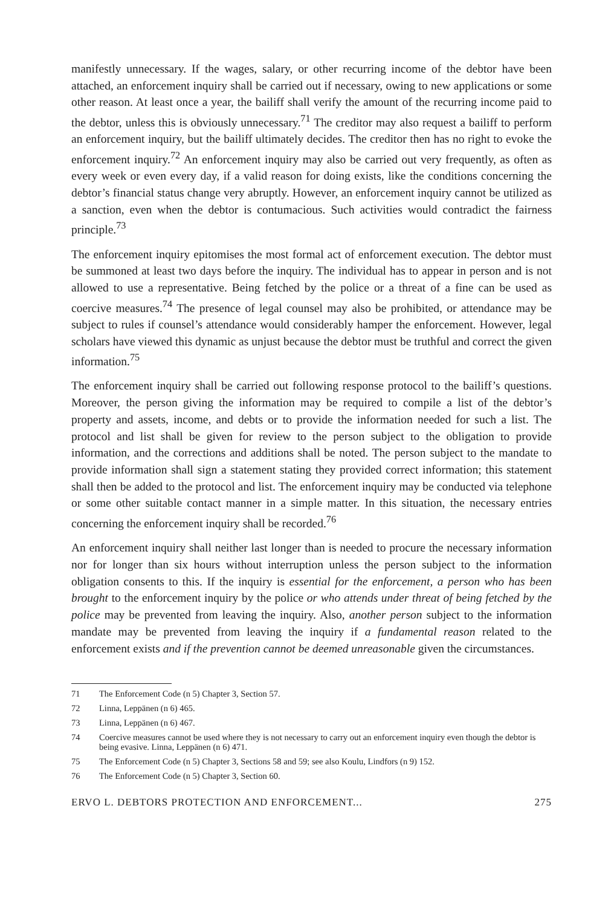manifestly unnecessary. If the wages, salary, or other recurring income of the debtor have been attached, an enforcement inquiry shall be carried out if necessary, owing to new applications or some other reason. At least once a year, the bailiff shall verify the amount of the recurring income paid to the debtor, unless this is obviously unnecessary.<sup>71</sup> The creditor may also request a bailiff to perform an enforcement inquiry, but the bailiff ultimately decides. The creditor then has no right to evoke the enforcement inquiry.<sup>72</sup> An enforcement inquiry may also be carried out very frequently, as often as every week or even every day, if a valid reason for doing exists, like the conditions concerning the debtor’s financial status change very abruptly. However, an enforcement inquiry cannot be utilized as a sanction, even when the debtor is contumacious. Such activities would contradict the fairness principle.<sup>73</sup>
The enforcement inquiry epitomises the most formal act of enforcement execution. The debtor must be summoned at least two days before the inquiry. The individual has to appear in person and is not allowed to use a representative. Being fetched by the police or a threat of a fine can be used as coercive measures.<sup>74</sup> The presence of legal counsel may also be prohibited, or attendance may be subject to rules if counsel’s attendance would considerably hamper the enforcement. However, legal scholars have viewed this dynamic as unjust because the debtor must be truthful and correct the given information.<sup>75</sup>
The enforcement inquiry shall be carried out following response protocol to the bailiff’s questions. Moreover, the person giving the information may be required to compile a list of the debtor’s property and assets, income, and debts or to provide the information needed for such a list. The protocol and list shall be given for review to the person subject to the obligation to provide information, and the corrections and additions shall be noted. The person subject to the mandate to provide information shall sign a statement stating they provided correct information; this statement shall then be added to the protocol and list. The enforcement inquiry may be conducted via telephone or some other suitable contact manner in a simple matter. In this situation, the necessary entries concerning the enforcement inquiry shall be recorded.<sup>76</sup>
An enforcement inquiry shall neither last longer than is needed to procure the necessary information nor for longer than six hours without interruption unless the person subject to the information obligation consents to this. If the inquiry is essential for the enforcement, a person who has been brought to the enforcement inquiry by the police or who attends under threat of being fetched by the police may be prevented from leaving the inquiry. Also, another person subject to the information mandate may be prevented from leaving the inquiry if a fundamental reason related to the enforcement exists and if the prevention cannot be deemed unreasonable given the circumstances.
71 The Enforcement Code (n 5) Chapter 3, Section 57.
72 Linna, Leppänen (n 6) 465.
73 Linna, Leppänen (n 6) 467.
74 Coercive measures cannot be used where they is not necessary to carry out an enforcement inquiry even though the debtor is being evasive. Linna, Leppänen (n 6) 471.
75 The Enforcement Code (n 5) Chapter 3, Sections 58 and 59; see also Koulu, Lindfors (n 9) 152.
76 The Enforcement Code (n 5) Chapter 3, Section 60.
ERVO L. DEBTORS PROTECTION AND ENFORCEMENT... 275